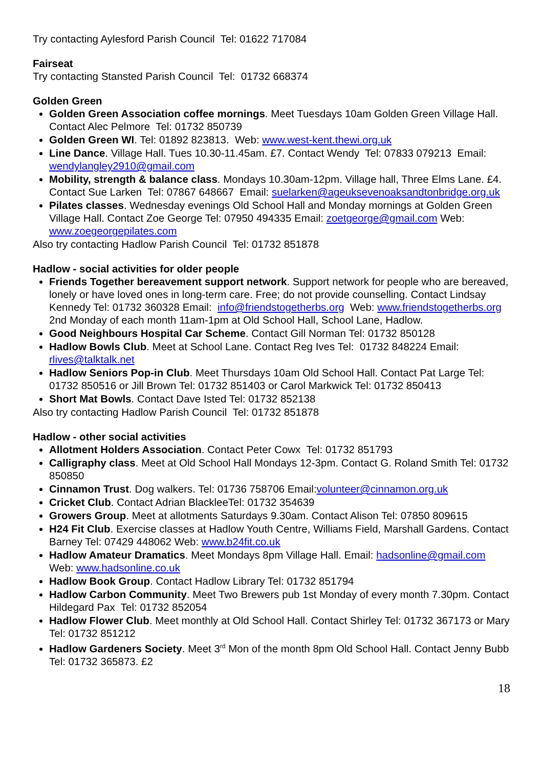Try contacting Aylesford Parish Council Tel: 01622 717084
Fairseat
Try contacting Stansted Parish Council Tel: 01732 668374
Golden Green
Golden Green Association coffee mornings. Meet Tuesdays 10am Golden Green Village Hall. Contact Alec Pelmore Tel: 01732 850739
Golden Green WI. Tel: 01892 823813. Web: www.west-kent.thewi.org.uk
Line Dance. Village Hall. Tues 10.30-11.45am. £7. Contact Wendy Tel: 07833 079213 Email: wendylangley2910@gmail.com
Mobility, strength & balance class. Mondays 10.30am-12pm. Village hall, Three Elms Lane. £4. Contact Sue Larken Tel: 07867 648667 Email: suelarken@ageuksevenoaksandtonbridge.org.uk
Pilates classes. Wednesday evenings Old School Hall and Monday mornings at Golden Green Village Hall. Contact Zoe George Tel: 07950 494335 Email: zoetgeorge@gmail.com Web: www.zoegeorgepilates.com
Also try contacting Hadlow Parish Council Tel: 01732 851878
Hadlow - social activities for older people
Friends Together bereavement support network. Support network for people who are bereaved, lonely or have loved ones in long-term care. Free; do not provide counselling. Contact Lindsay Kennedy Tel: 01732 360328 Email: info@friendstogetherbs.org Web: www.friendstogetherbs.org 2nd Monday of each month 11am-1pm at Old School Hall, School Lane, Hadlow.
Good Neighbours Hospital Car Scheme. Contact Gill Norman Tel: 01732 850128
Hadlow Bowls Club. Meet at School Lane. Contact Reg Ives Tel: 01732 848224 Email: rlives@talktalk.net
Hadlow Seniors Pop-in Club. Meet Thursdays 10am Old School Hall. Contact Pat Large Tel: 01732 850516 or Jill Brown Tel: 01732 851403 or Carol Markwick Tel: 01732 850413
Short Mat Bowls. Contact Dave Isted Tel: 01732 852138
Also try contacting Hadlow Parish Council Tel: 01732 851878
Hadlow - other social activities
Allotment Holders Association. Contact Peter Cowx Tel: 01732 851793
Calligraphy class. Meet at Old School Hall Mondays 12-3pm. Contact G. Roland Smith Tel: 01732 850850
Cinnamon Trust. Dog walkers. Tel: 01736 758706 Email:volunteer@cinnamon.org.uk
Cricket Club. Contact Adrian BlackleeTel: 01732 354639
Growers Group. Meet at allotments Saturdays 9.30am. Contact Alison Tel: 07850 809615
H24 Fit Club. Exercise classes at Hadlow Youth Centre, Williams Field, Marshall Gardens. Contact Barney Tel: 07429 448062 Web: www.b24fit.co.uk
Hadlow Amateur Dramatics. Meet Mondays 8pm Village Hall. Email: hadsonline@gmail.com Web: www.hadsonline.co.uk
Hadlow Book Group. Contact Hadlow Library Tel: 01732 851794
Hadlow Carbon Community. Meet Two Brewers pub 1st Monday of every month 7.30pm. Contact Hildegard Pax Tel: 01732 852054
Hadlow Flower Club. Meet monthly at Old School Hall. Contact Shirley Tel: 01732 367173 or Mary Tel: 01732 851212
Hadlow Gardeners Society. Meet 3<sup>rd</sup> Mon of the month 8pm Old School Hall. Contact Jenny Bubb Tel: 01732 365873. £2
18